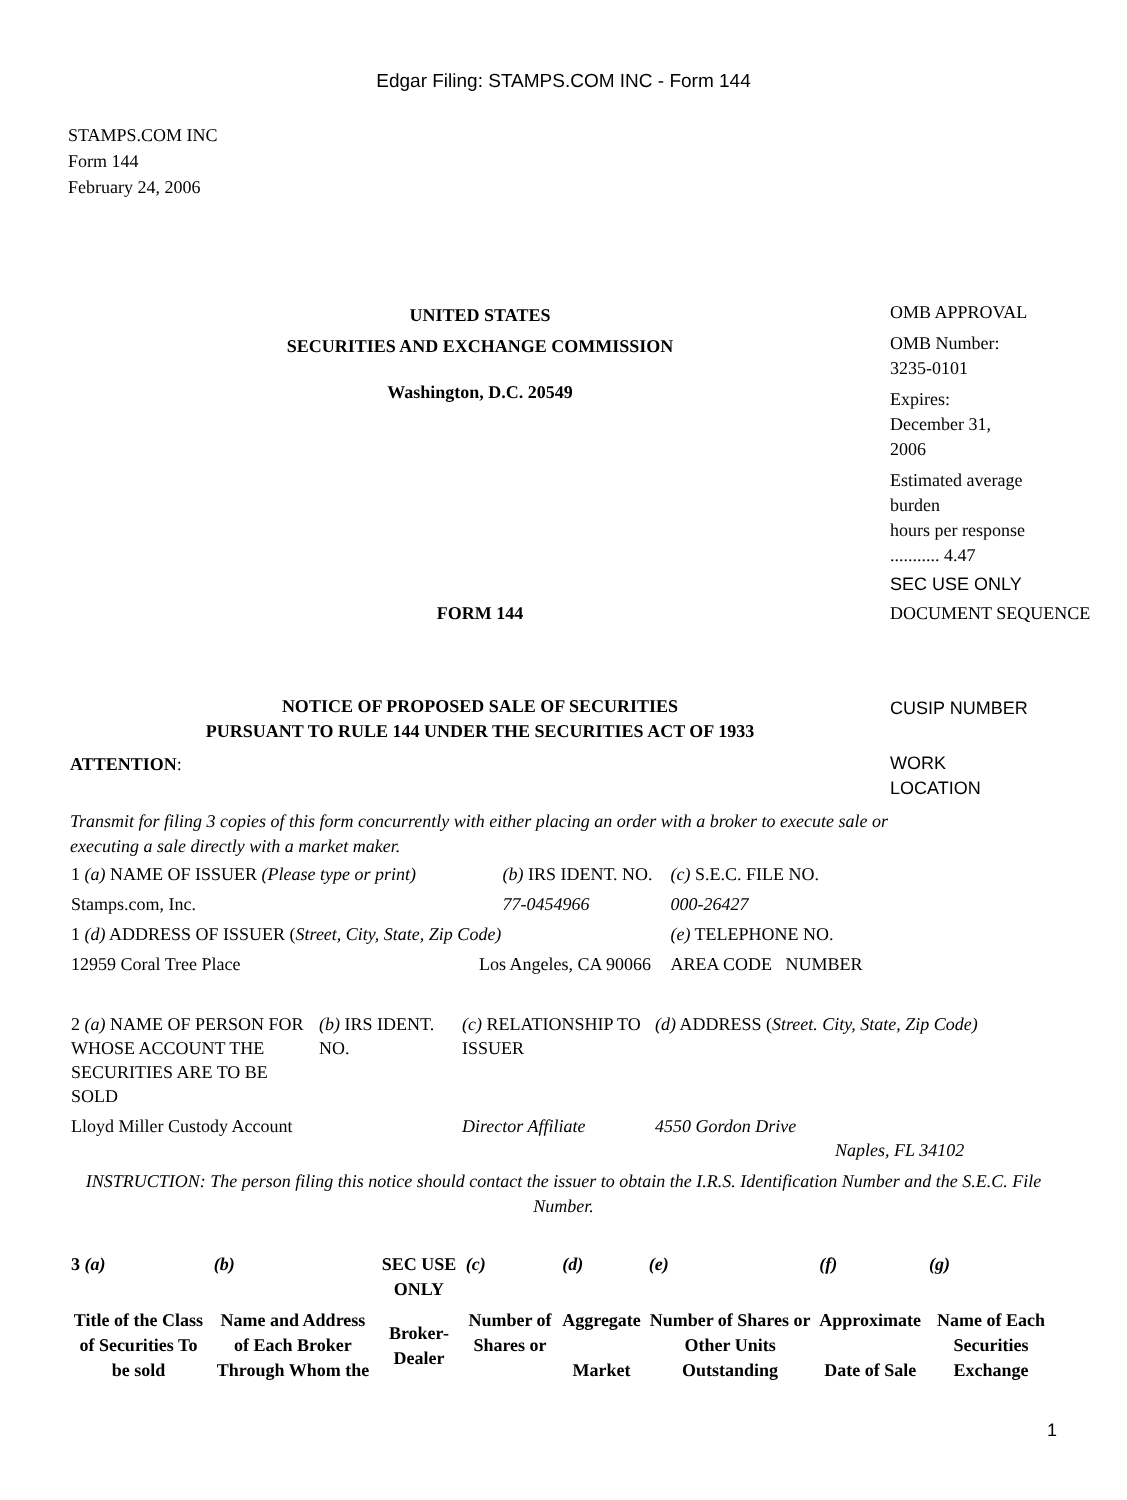Edgar Filing: STAMPS.COM INC - Form 144
STAMPS.COM INC
Form 144
February 24, 2006
UNITED STATES
SECURITIES AND EXCHANGE COMMISSION
Washington, D.C. 20549
FORM 144
NOTICE OF PROPOSED SALE OF SECURITIES
PURSUANT TO RULE 144 UNDER THE SECURITIES ACT OF 1933
ATTENTION:
OMB APPROVAL
OMB Number:
3235-0101
Expires:
December 31,
2006
Estimated average
burden
hours per response
........... 4.47
SEC USE ONLY
DOCUMENT SEQUENCE
CUSIP NUMBER
WORK
LOCATION
Transmit for filing 3 copies of this form concurrently with either placing an order with a broker to execute sale or executing a sale directly with a market maker.
| 1 (a) NAME OF ISSUER (Please type or print) | | (b) IRS IDENT. NO. | (c) S.E.C. FILE NO. |
| Stamps.com, Inc. | | 77-0454966 | 000-26427 |
| 1 (d) ADDRESS OF ISSUER ( Street, City, State, Zip Code) | | | (e) TELEPHONE NO. |
| 12959 Coral Tree Place | Los Angeles, CA 90066 | | AREA CODE NUMBER |
| 2 (a) NAME OF PERSON FOR WHOSE ACCOUNT THE SECURITIES ARE TO BE SOLD | (b) IRS IDENT. NO. | (c) RELATIONSHIP TO ISSUER | (d) ADDRESS ( Street. City, State, Zip Code) |
| Lloyd Miller Custody Account | | Director Affiliate | 4550 Gordon Drive Naples, FL 34102 |
INSTRUCTION: The person filing this notice should contact the issuer to obtain the I.R.S. Identification Number and the S.E.C. File Number.
| 3 (a) | (b) | SEC USE ONLY | (c) | (d) | (e) | (f) | (g) |
| --- | --- | --- | --- | --- | --- | --- | --- |
| Title of the Class of Securities To be sold | Name and Address of Each Broker Through Whom the | Broker-Dealer | Number of Shares or | Aggregate Market | Number of Shares or Other Units Outstanding | Approximate Date of Sale | Name of Each Securities Exchange |
1